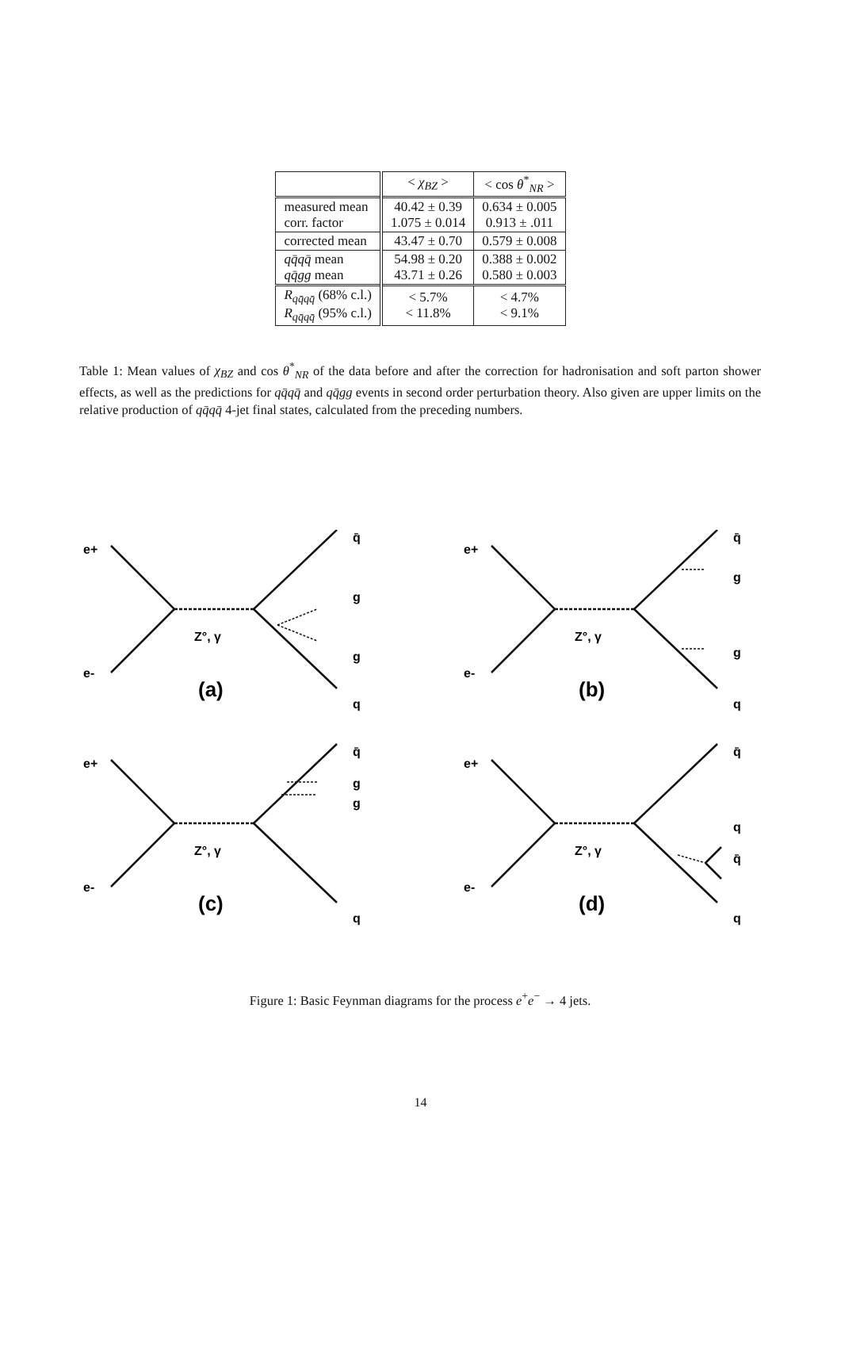| | < χ<sub>BZ</sub> > | < cos θ<sup>*</sup><sub>NR</sub> > |
| --- | --- | --- |
| measured mean corr. factor | 40.42 ± 0.39 1.075 ± 0.014 | 0.634 ± 0.005 0.913 ± .011 |
| corrected mean | 43.47 ± 0.70 | 0.579 ± 0.008 |
| qq̄qq̄ mean qq̄gg mean | 54.98 ± 0.20 43.71 ± 0.26 | 0.388 ± 0.002 0.580 ± 0.003 |
| R<sub>qq̄qq̄</sub> (68% c.l.) R<sub>qq̄qq̄</sub> (95% c.l.) | < 5.7% < 11.8% | < 4.7% < 9.1% |
Table 1: Mean values of χ<sub>BZ</sub> and cos θ<sup>*</sup><sub>NR</sub> of the data before and after the correction for hadronisation and soft parton shower effects, as well as the predictions for qq̄qq̄ and qq̄gg events in second order perturbation theory. Also given are upper limits on the relative production of qq̄qq̄ 4-jet final states, calculated from the preceding numbers.
e+
e-
Z°, γ
(a)
q̄
g
g
q
e+
e-
Z°, γ
(b)
q̄
g
g
q
e+
e-
Z°, γ
(c)
q̄
g
g
q
e+
e-
Z°, γ
(d)
q̄
q
q̄
q
Figure 1: Basic Feynman diagrams for the process e<sup>+</sup>e<sup>−</sup> → 4 jets.
14